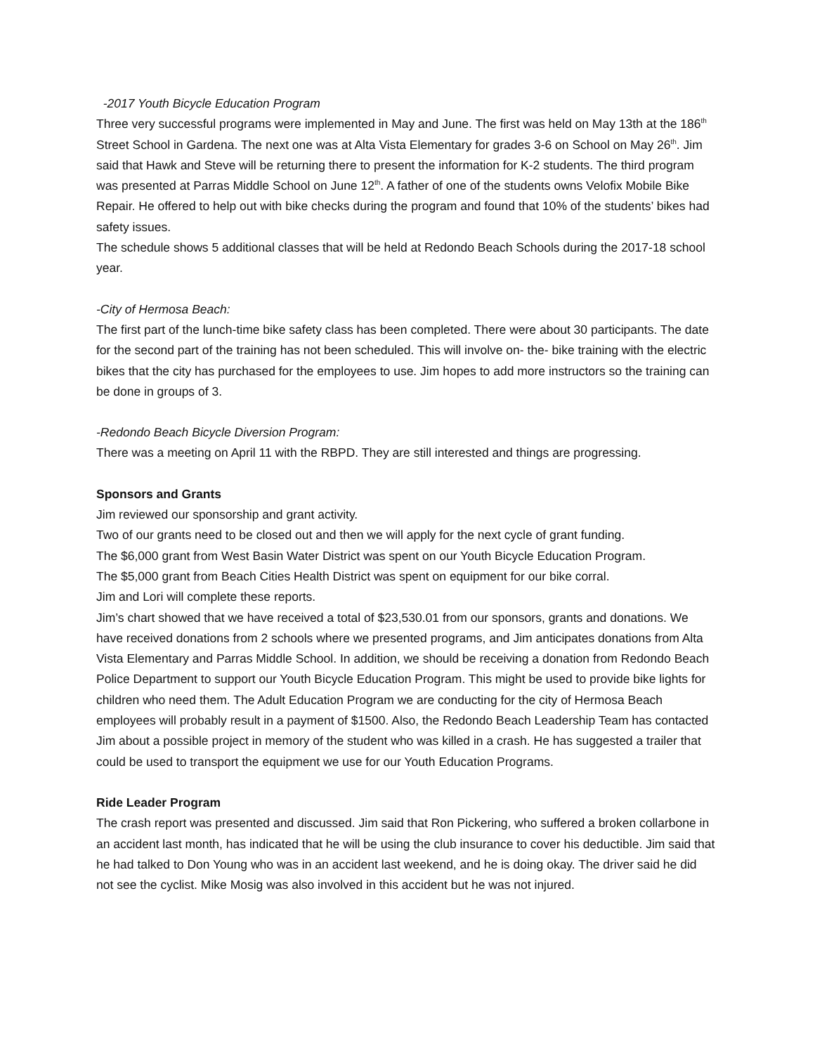-2017 Youth Bicycle Education Program
Three very successful programs were implemented in May and June. The first was held on May 13th at the 186<sup>th</sup> Street School in Gardena. The next one was at Alta Vista Elementary for grades 3-6 on School on May 26<sup>th</sup>. Jim said that Hawk and Steve will be returning there to present the information for K-2 students. The third program was presented at Parras Middle School on June 12<sup>th</sup>. A father of one of the students owns Velofix Mobile Bike Repair. He offered to help out with bike checks during the program and found that 10% of the students’ bikes had safety issues.
The schedule shows 5 additional classes that will be held at Redondo Beach Schools during the 2017-18 school year.
-City of Hermosa Beach:
The first part of the lunch-time bike safety class has been completed. There were about 30 participants. The date for the second part of the training has not been scheduled. This will involve on- the- bike training with the electric bikes that the city has purchased for the employees to use. Jim hopes to add more instructors so the training can be done in groups of 3.
-Redondo Beach Bicycle Diversion Program:
There was a meeting on April 11 with the RBPD. They are still interested and things are progressing.
Sponsors and Grants
Jim reviewed our sponsorship and grant activity.
Two of our grants need to be closed out and then we will apply for the next cycle of grant funding.
The $6,000 grant from West Basin Water District was spent on our Youth Bicycle Education Program.
The $5,000 grant from Beach Cities Health District was spent on equipment for our bike corral.
Jim and Lori will complete these reports.
Jim’s chart showed that we have received a total of $23,530.01 from our sponsors, grants and donations. We have received donations from 2 schools where we presented programs, and Jim anticipates donations from Alta Vista Elementary and Parras Middle School. In addition, we should be receiving a donation from Redondo Beach Police Department to support our Youth Bicycle Education Program. This might be used to provide bike lights for children who need them. The Adult Education Program we are conducting for the city of Hermosa Beach employees will probably result in a payment of $1500. Also, the Redondo Beach Leadership Team has contacted Jim about a possible project in memory of the student who was killed in a crash. He has suggested a trailer that could be used to transport the equipment we use for our Youth Education Programs.
Ride Leader Program
The crash report was presented and discussed. Jim said that Ron Pickering, who suffered a broken collarbone in an accident last month, has indicated that he will be using the club insurance to cover his deductible. Jim said that he had talked to Don Young who was in an accident last weekend, and he is doing okay. The driver said he did not see the cyclist. Mike Mosig was also involved in this accident but he was not injured.